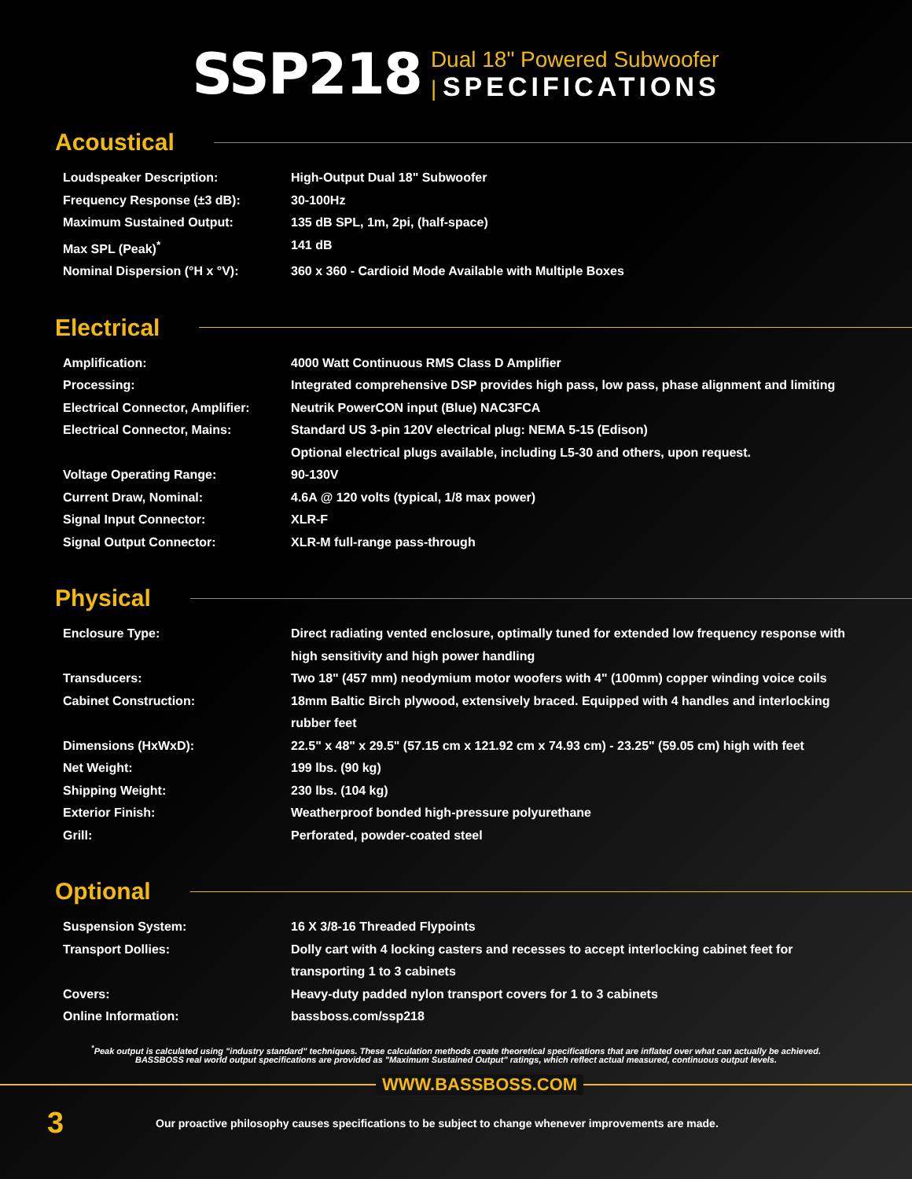SSP218
Dual 18" Powered Subwoofer
| SPECIFICATIONS
Acoustical
| Loudspeaker Description: | High-Output Dual 18" Subwoofer |
| Frequency Response (±3 dB): | 30-100Hz |
| Maximum Sustained Output: | 135 dB SPL, 1m, 2pi, (half-space) |
| Max SPL (Peak)<sup>*</sup> | 141 dB |
| Nominal Dispersion (°H x °V): | 360 x 360 - Cardioid Mode Available with Multiple Boxes |
Electrical
| Amplification: | 4000 Watt Continuous RMS Class D Amplifier |
| Processing: | Integrated comprehensive DSP provides high pass, low pass, phase alignment and limiting |
| Electrical Connector, Amplifier: | Neutrik PowerCON input (Blue) NAC3FCA |
| Electrical Connector, Mains: | Standard US 3-pin 120V electrical plug: NEMA 5-15 (Edison) Optional electrical plugs available, including L5-30 and others, upon request. |
| Voltage Operating Range: | 90-130V |
| Current Draw, Nominal: | 4.6A @ 120 volts (typical, 1/8 max power) |
| Signal Input Connector: | XLR-F |
| Signal Output Connector: | XLR-M full-range pass-through |
Physical
| Enclosure Type: | Direct radiating vented enclosure, optimally tuned for extended low frequency response with high sensitivity and high power handling |
| Transducers: | Two 18" (457 mm) neodymium motor woofers with 4" (100mm) copper winding voice coils |
| Cabinet Construction: | 18mm Baltic Birch plywood, extensively braced. Equipped with 4 handles and interlocking rubber feet |
| Dimensions (HxWxD): | 22.5" x 48" x 29.5" (57.15 cm x 121.92 cm x 74.93 cm) - 23.25" (59.05 cm) high with feet |
| Net Weight: | 199 lbs. (90 kg) |
| Shipping Weight: | 230 lbs. (104 kg) |
| Exterior Finish: | Weatherproof bonded high-pressure polyurethane |
| Grill: | Perforated, powder-coated steel |
Optional
| Suspension System: | 16 X 3/8-16 Threaded Flypoints |
| Transport Dollies: | Dolly cart with 4 locking casters and recesses to accept interlocking cabinet feet for transporting 1 to 3 cabinets |
| Covers: | Heavy-duty padded nylon transport covers for 1 to 3 cabinets |
| Online Information: | bassboss.com/ssp218 |
<sup>*</sup> Peak output is calculated using "industry standard" techniques. These calculation methods create theoretical specifications that are inflated over what can actually be achieved. BASSBOSS real world output specifications are provided as "Maximum Sustained Output" ratings, which reflect actual measured, continuous output levels.
WWW.BASSBOSS.COM
3
Our proactive philosophy causes specifications to be subject to change whenever improvements are made.